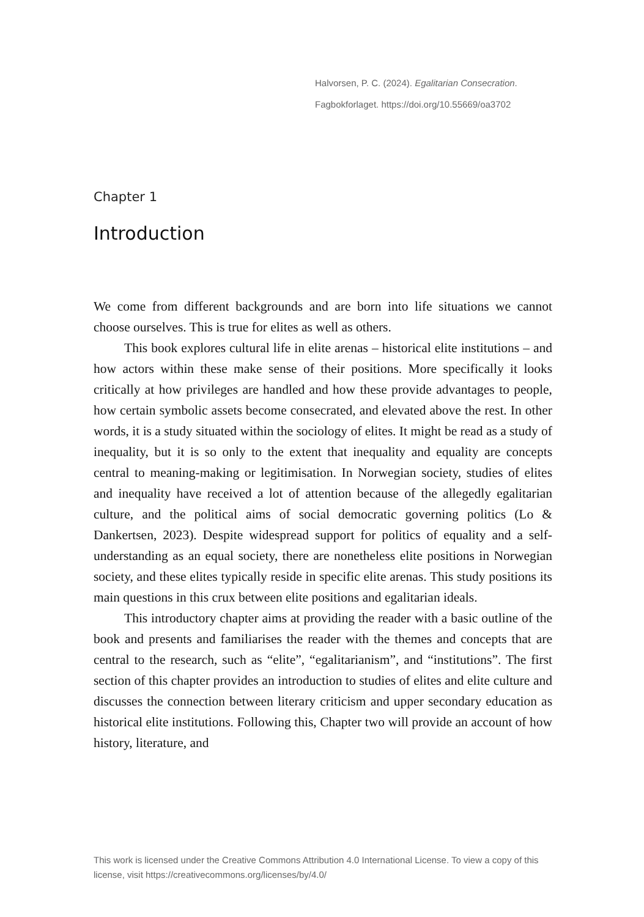Halvorsen, P. C. (2024). Egalitarian Consecration.
Fagbokforlaget. https://doi.org/10.55669/oa3702
Chapter 1
Introduction
We come from different backgrounds and are born into life situations we cannot choose ourselves. This is true for elites as well as others.
This book explores cultural life in elite arenas – historical elite institutions – and how actors within these make sense of their positions. More specifically it looks critically at how privileges are handled and how these provide advantages to people, how certain symbolic assets become consecrated, and elevated above the rest. In other words, it is a study situated within the sociology of elites. It might be read as a study of inequality, but it is so only to the extent that inequality and equality are concepts central to meaning-making or legitimisation. In Norwegian society, studies of elites and inequality have received a lot of attention because of the allegedly egalitarian culture, and the political aims of social democratic governing politics (Lo & Dankertsen, 2023). Despite widespread support for politics of equality and a self-understanding as an equal society, there are nonetheless elite positions in Norwegian society, and these elites typically reside in specific elite arenas. This study positions its main questions in this crux between elite positions and egalitarian ideals.
This introductory chapter aims at providing the reader with a basic outline of the book and presents and familiarises the reader with the themes and concepts that are central to the research, such as “elite”, “egalitarianism”, and “institutions”. The first section of this chapter provides an introduction to studies of elites and elite culture and discusses the connection between literary criticism and upper secondary education as historical elite institutions. Following this, Chapter two will provide an account of how history, literature, and
This work is licensed under the Creative Commons Attribution 4.0 International License. To view a copy of this license, visit https://creativecommons.org/licenses/by/4.0/